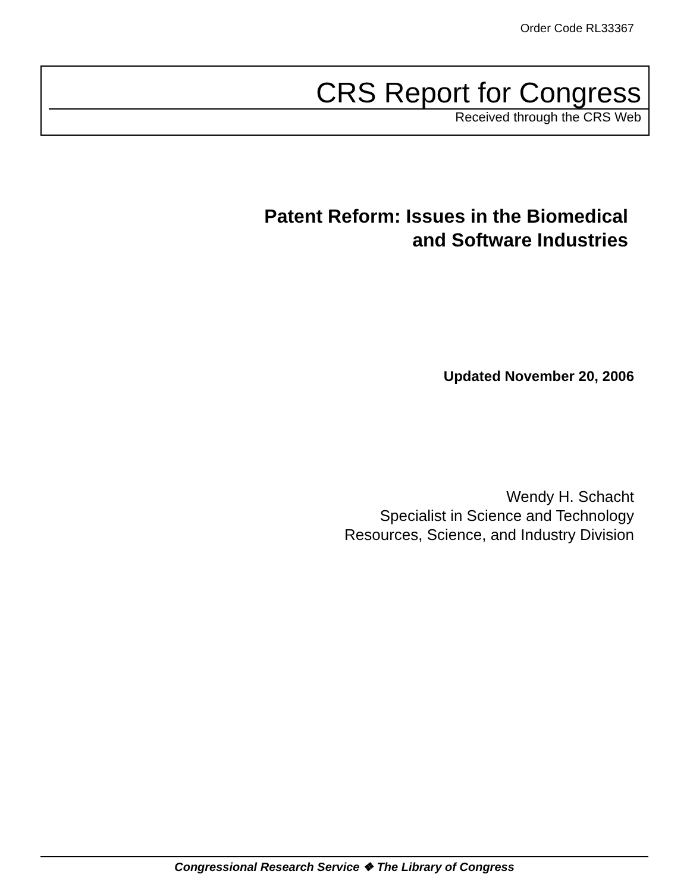Order Code RL33367
CRS Report for Congress
Received through the CRS Web
Patent Reform: Issues in the Biomedical
and Software Industries
Updated November 20, 2006
Wendy H. Schacht
Specialist in Science and Technology
Resources, Science, and Industry Division
Congressional Research Service ❖ The Library of Congress